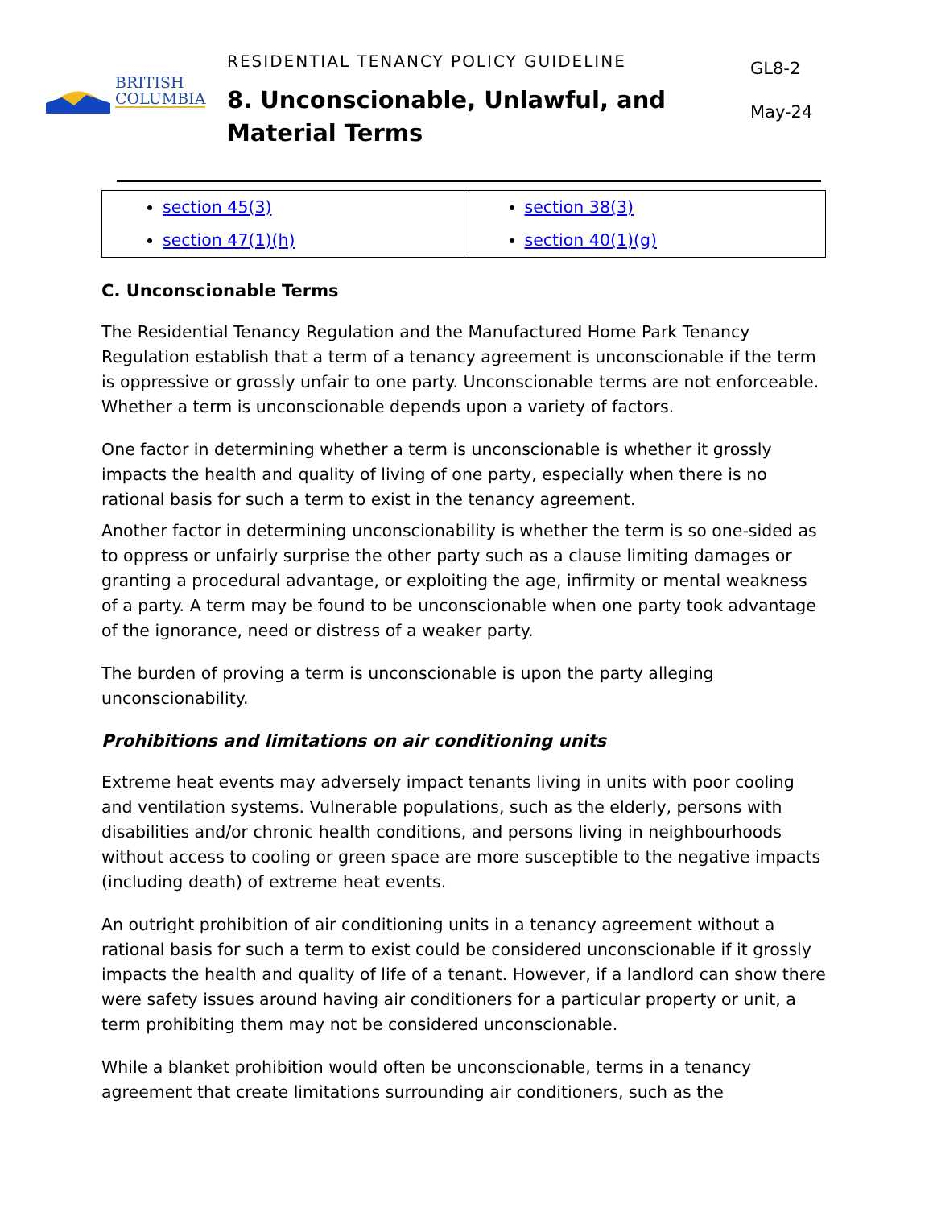BRITISH
COLUMBIA
RESIDENTIAL TENANCY POLICY GUIDELINE
8. Unconscionable, Unlawful, and Material Terms
GL8-2
May-24
| section 45(3) section 47(1)(h) | section 38(3) section 40(1)(g) |
C. Unconscionable Terms
The Residential Tenancy Regulation and the Manufactured Home Park Tenancy Regulation establish that a term of a tenancy agreement is unconscionable if the term is oppressive or grossly unfair to one party. Unconscionable terms are not enforceable. Whether a term is unconscionable depends upon a variety of factors.
One factor in determining whether a term is unconscionable is whether it grossly impacts the health and quality of living of one party, especially when there is no rational basis for such a term to exist in the tenancy agreement.
Another factor in determining unconscionability is whether the term is so one-sided as to oppress or unfairly surprise the other party such as a clause limiting damages or granting a procedural advantage, or exploiting the age, infirmity or mental weakness of a party. A term may be found to be unconscionable when one party took advantage of the ignorance, need or distress of a weaker party.
The burden of proving a term is unconscionable is upon the party alleging unconscionability.
Prohibitions and limitations on air conditioning units
Extreme heat events may adversely impact tenants living in units with poor cooling and ventilation systems. Vulnerable populations, such as the elderly, persons with disabilities and/or chronic health conditions, and persons living in neighbourhoods without access to cooling or green space are more susceptible to the negative impacts (including death) of extreme heat events.
An outright prohibition of air conditioning units in a tenancy agreement without a rational basis for such a term to exist could be considered unconscionable if it grossly impacts the health and quality of life of a tenant. However, if a landlord can show there were safety issues around having air conditioners for a particular property or unit, a term prohibiting them may not be considered unconscionable.
While a blanket prohibition would often be unconscionable, terms in a tenancy agreement that create limitations surrounding air conditioners, such as the